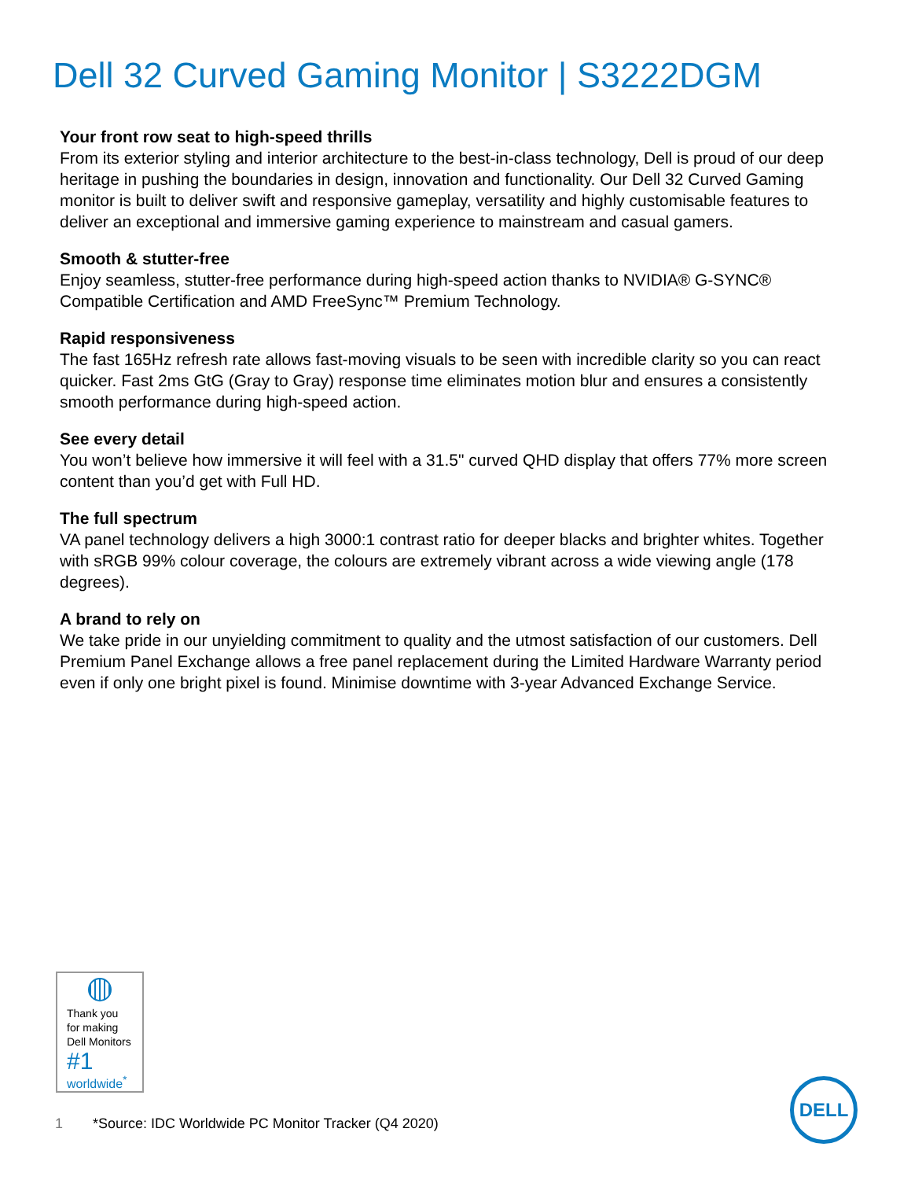Dell 32 Curved Gaming Monitor | S3222DGM
Your front row seat to high-speed thrills
From its exterior styling and interior architecture to the best-in-class technology, Dell is proud of our deep heritage in pushing the boundaries in design, innovation and functionality. Our Dell 32 Curved Gaming monitor is built to deliver swift and responsive gameplay, versatility and highly customisable features to deliver an exceptional and immersive gaming experience to mainstream and casual gamers.
Smooth & stutter-free
Enjoy seamless, stutter-free performance during high-speed action thanks to NVIDIA® G-SYNC® Compatible Certification and AMD FreeSync™ Premium Technology.
Rapid responsiveness
The fast 165Hz refresh rate allows fast-moving visuals to be seen with incredible clarity so you can react quicker. Fast 2ms GtG (Gray to Gray) response time eliminates motion blur and ensures a consistently smooth performance during high-speed action.
See every detail
You won’t believe how immersive it will feel with a 31.5" curved QHD display that offers 77% more screen content than you’d get with Full HD.
The full spectrum
VA panel technology delivers a high 3000:1 contrast ratio for deeper blacks and brighter whites. Together with sRGB 99% colour coverage, the colours are extremely vibrant across a wide viewing angle (178 degrees).
A brand to rely on
We take pride in our unyielding commitment to quality and the utmost satisfaction of our customers. Dell Premium Panel Exchange allows a free panel replacement during the Limited Hardware Warranty period even if only one bright pixel is found. Minimise downtime with 3-year Advanced Exchange Service.
Thank you for making Dell Monitors
#1
worldwide<sup>*</sup>
1 *Source: IDC Worldwide PC Monitor Tracker (Q4 2020)
DELL